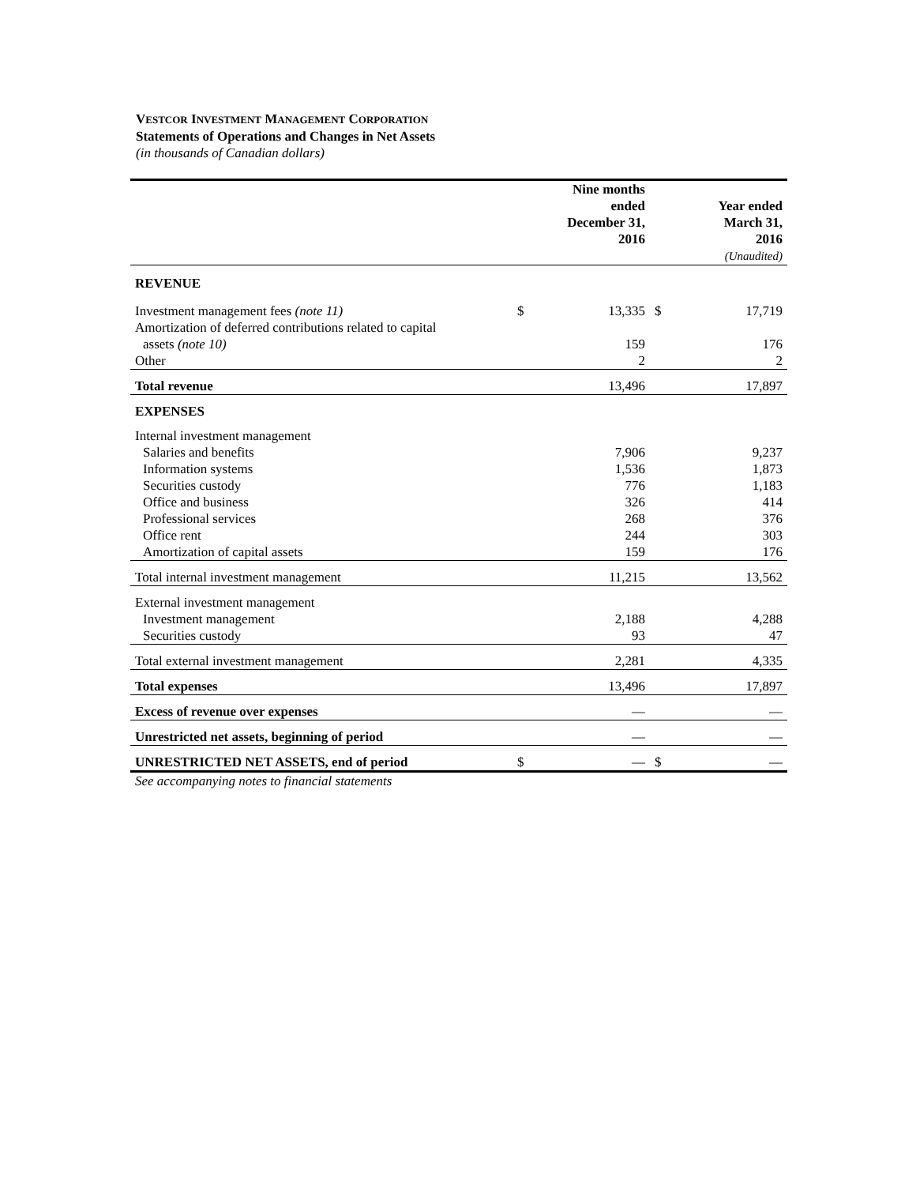VESTCOR INVESTMENT MANAGEMENT CORPORATION
Statements of Operations and Changes in Net Assets
(in thousands of Canadian dollars)
| | | Nine months ended December 31, 2016 | | Year ended March 31, 2016 (Unaudited) |
| --- | --- | --- | --- | --- |
| REVENUE | | | | |
| Investment management fees (note 11) | $ | 13,335 | $ | 17,719 |
| Amortization of deferred contributions related to capital | | | | |
| assets (note 10) | | 159 | | 176 |
| Other | | 2 | | 2 |
| Total revenue | | 13,496 | | 17,897 |
| EXPENSES | | | | |
| Internal investment management | | | | |
| Salaries and benefits | | 7,906 | | 9,237 |
| Information systems | | 1,536 | | 1,873 |
| Securities custody | | 776 | | 1,183 |
| Office and business | | 326 | | 414 |
| Professional services | | 268 | | 376 |
| Office rent | | 244 | | 303 |
| Amortization of capital assets | | 159 | | 176 |
| Total internal investment management | | 11,215 | | 13,562 |
| External investment management | | | | |
| Investment management | | 2,188 | | 4,288 |
| Securities custody | | 93 | | 47 |
| Total external investment management | | 2,281 | | 4,335 |
| Total expenses | | 13,496 | | 17,897 |
| Excess of revenue over expenses | | — | | — |
| Unrestricted net assets, beginning of period | | — | | — |
| UNRESTRICTED NET ASSETS, end of period | $ | — | $ | — |
| See accompanying notes to financial statements | | | | |